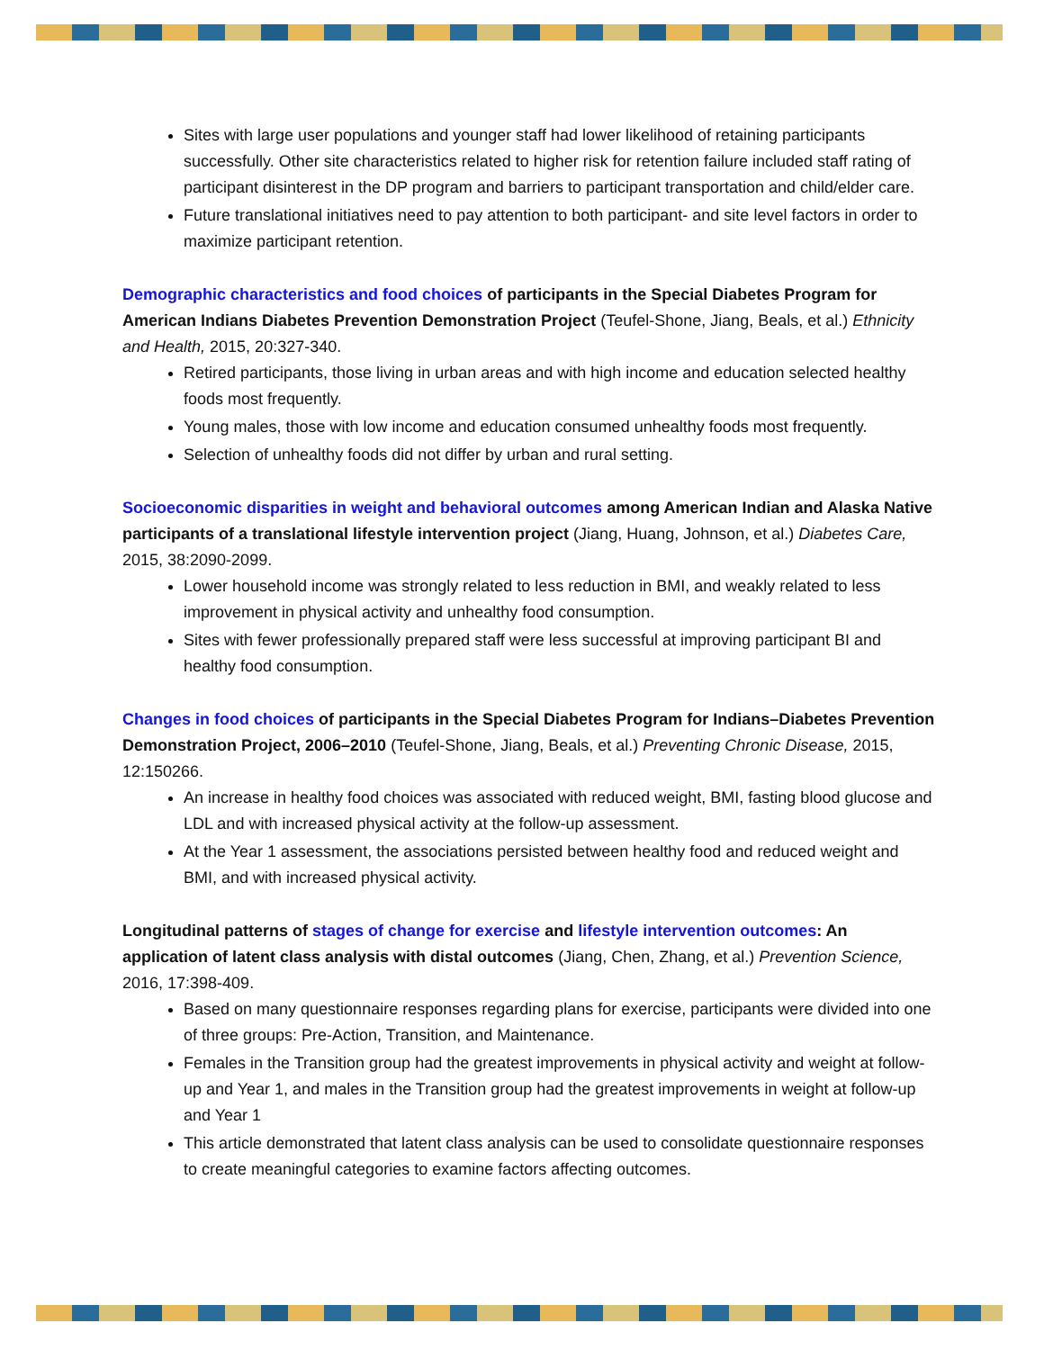Sites with large user populations and younger staff had lower likelihood of retaining participants successfully. Other site characteristics related to higher risk for retention failure included staff rating of participant disinterest in the DP program and barriers to participant transportation and child/elder care.
Future translational initiatives need to pay attention to both participant- and site level factors in order to maximize participant retention.
Demographic characteristics and food choices of participants in the Special Diabetes Program for American Indians Diabetes Prevention Demonstration Project (Teufel-Shone, Jiang, Beals, et al.) Ethnicity and Health, 2015, 20:327-340.
Retired participants, those living in urban areas and with high income and education selected healthy foods most frequently.
Young males, those with low income and education consumed unhealthy foods most frequently.
Selection of unhealthy foods did not differ by urban and rural setting.
Socioeconomic disparities in weight and behavioral outcomes among American Indian and Alaska Native participants of a translational lifestyle intervention project (Jiang, Huang, Johnson, et al.) Diabetes Care, 2015, 38:2090-2099.
Lower household income was strongly related to less reduction in BMI, and weakly related to less improvement in physical activity and unhealthy food consumption.
Sites with fewer professionally prepared staff were less successful at improving participant BI and healthy food consumption.
Changes in food choices of participants in the Special Diabetes Program for Indians–Diabetes Prevention Demonstration Project, 2006–2010 (Teufel-Shone, Jiang, Beals, et al.) Preventing Chronic Disease, 2015, 12:150266.
An increase in healthy food choices was associated with reduced weight, BMI, fasting blood glucose and LDL and with increased physical activity at the follow-up assessment.
At the Year 1 assessment, the associations persisted between healthy food and reduced weight and BMI, and with increased physical activity.
Longitudinal patterns of stages of change for exercise and lifestyle intervention outcomes: An application of latent class analysis with distal outcomes (Jiang, Chen, Zhang, et al.) Prevention Science, 2016, 17:398-409.
Based on many questionnaire responses regarding plans for exercise, participants were divided into one of three groups: Pre-Action, Transition, and Maintenance.
Females in the Transition group had the greatest improvements in physical activity and weight at follow-up and Year 1, and males in the Transition group had the greatest improvements in weight at follow-up and Year 1
This article demonstrated that latent class analysis can be used to consolidate questionnaire responses to create meaningful categories to examine factors affecting outcomes.